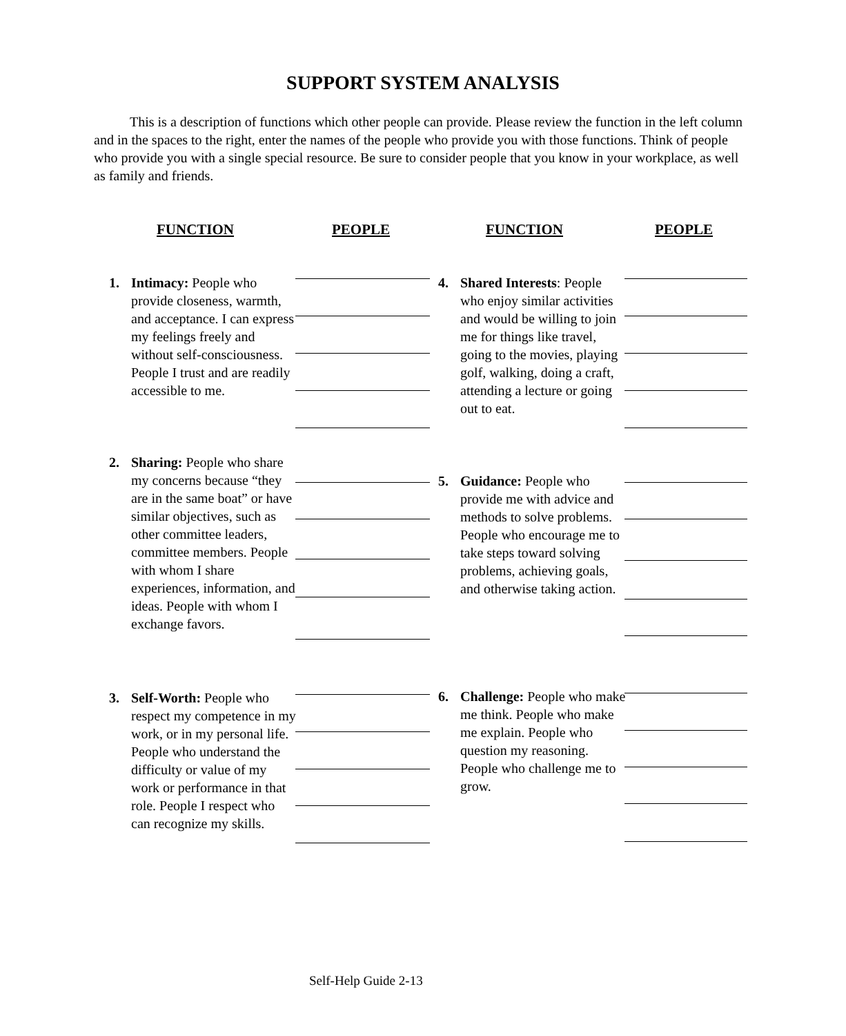SUPPORT SYSTEM ANALYSIS
This is a description of functions which other people can provide. Please review the function in the left column and in the spaces to the right, enter the names of the people who provide you with those functions. Think of people who provide you with a single special resource. Be sure to consider people that you know in your workplace, as well as family and friends.
FUNCTION PEOPLE FUNCTION PEOPLE
1. Intimacy: People who provide closeness, warmth, and acceptance. I can express my feelings freely and without self-consciousness. People I trust and are readily accessible to me.
2. Sharing: People who share my concerns because “they are in the same boat” or have similar objectives, such as other committee leaders, committee members. People with whom I share experiences, information, and ideas. People with whom I exchange favors.
3. Self-Worth: People who respect my competence in my work, or in my personal life. People who understand the difficulty or value of my work or performance in that role. People I respect who can recognize my skills.
4. Shared Interests: People who enjoy similar activities and would be willing to join me for things like travel, going to the movies, playing golf, walking, doing a craft, attending a lecture or going out to eat.
5. Guidance: People who provide me with advice and methods to solve problems. People who encourage me to take steps toward solving problems, achieving goals, and otherwise taking action.
6. Challenge: People who make me think. People who make me explain. People who question my reasoning. People who challenge me to grow.
Self-Help Guide 2-13